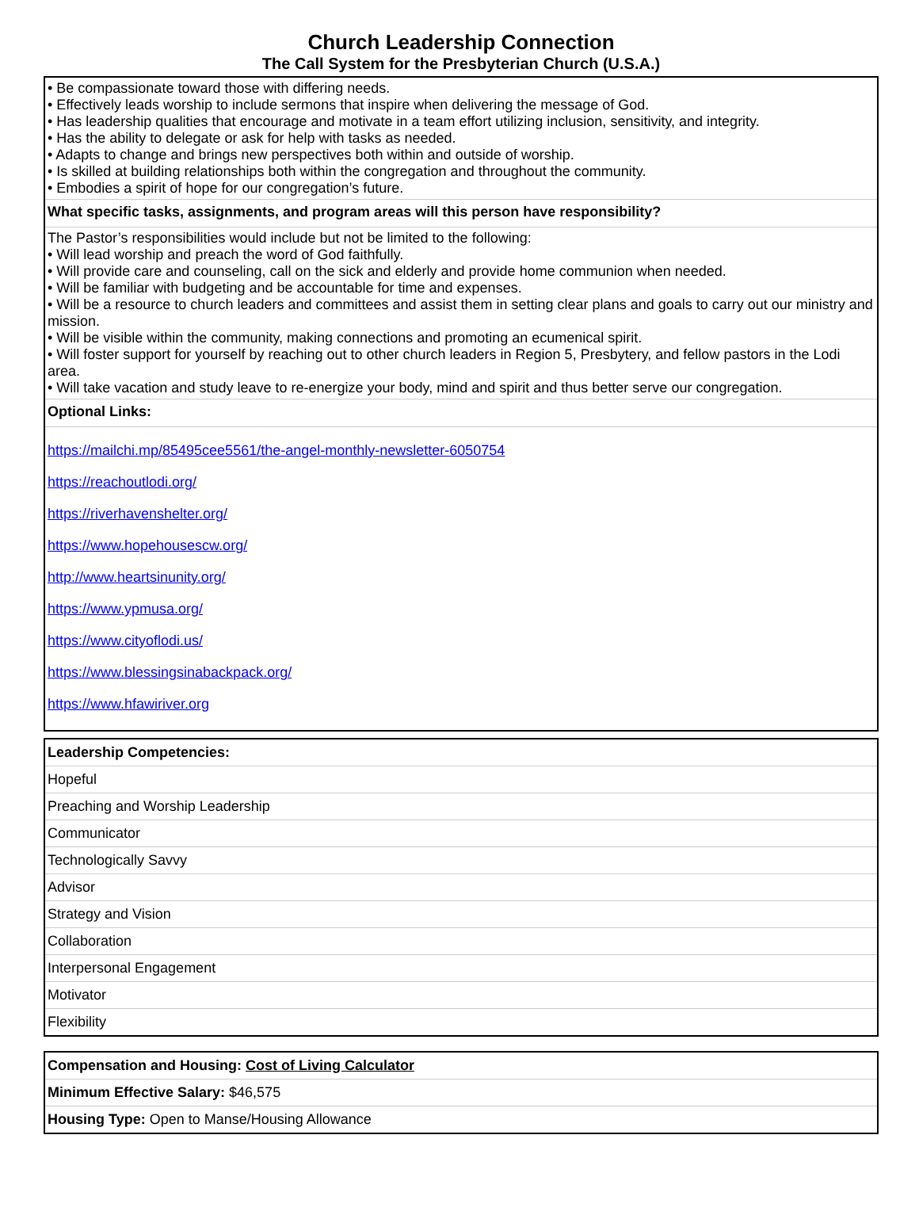Church Leadership Connection
The Call System for the Presbyterian Church (U.S.A.)
| • Be compassionate toward those with differing needs. • Effectively leads worship to include sermons that inspire when delivering the message of God. • Has leadership qualities that encourage and motivate in a team effort utilizing inclusion, sensitivity, and integrity. • Has the ability to delegate or ask for help with tasks as needed. • Adapts to change and brings new perspectives both within and outside of worship. • Is skilled at building relationships both within the congregation and throughout the community. • Embodies a spirit of hope for our congregation’s future. |
| What specific tasks, assignments, and program areas will this person have responsibility? |
| The Pastor’s responsibilities would include but not be limited to the following: • Will lead worship and preach the word of God faithfully. • Will provide care and counseling, call on the sick and elderly and provide home communion when needed. • Will be familiar with budgeting and be accountable for time and expenses. • Will be a resource to church leaders and committees and assist them in setting clear plans and goals to carry out our ministry and mission. • Will be visible within the community, making connections and promoting an ecumenical spirit. • Will foster support for yourself by reaching out to other church leaders in Region 5, Presbytery, and fellow pastors in the Lodi area. • Will take vacation and study leave to re-energize your body, mind and spirit and thus better serve our congregation. |
| Optional Links: |
| https://mailchi.mp/85495cee5561/the-angel-monthly-newsletter-6050754 https://reachoutlodi.org/ https://riverhavenshelter.org/ https://www.hopehousescw.org/ http://www.heartsinunity.org/ https://www.ypmusa.org/ https://www.cityoflodi.us/ https://www.blessingsinabackpack.org/ https://www.hfawiriver.org |
| Leadership Competencies: |
| Hopeful |
| Preaching and Worship Leadership |
| Communicator |
| Technologically Savvy |
| Advisor |
| Strategy and Vision |
| Collaboration |
| Interpersonal Engagement |
| Motivator |
| Flexibility |
| Compensation and Housing: Cost of Living Calculator |
| Minimum Effective Salary: $46,575 |
| Housing Type: Open to Manse/Housing Allowance |